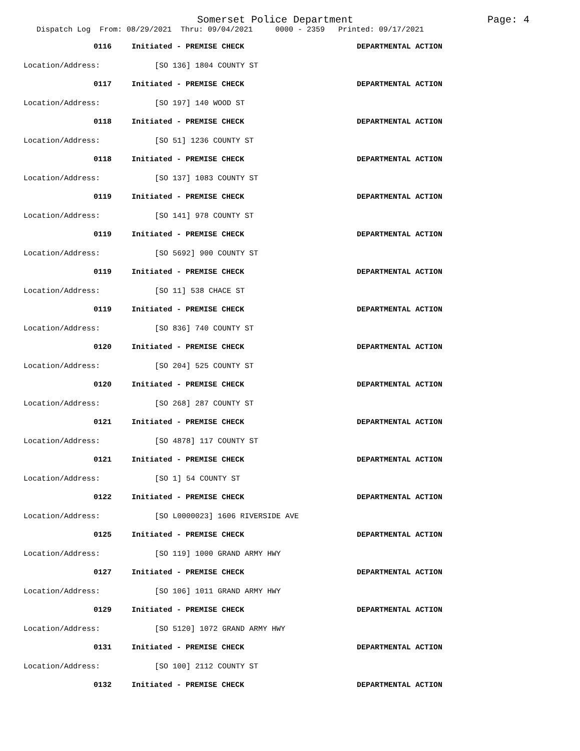Somerset Police Department Page: 4
Dispatch Log From: 08/29/2021 Thru: 09/04/2021 0000 - 2359 Printed: 09/17/2021
0116 Initiated - PREMISE CHECK DEPARTMENTAL ACTION
Location/Address: [SO 136] 1804 COUNTY ST
0117 Initiated - PREMISE CHECK DEPARTMENTAL ACTION
Location/Address: [SO 197] 140 WOOD ST
0118 Initiated - PREMISE CHECK DEPARTMENTAL ACTION
Location/Address: [SO 51] 1236 COUNTY ST
0118 Initiated - PREMISE CHECK DEPARTMENTAL ACTION
Location/Address: [SO 137] 1083 COUNTY ST
0119 Initiated - PREMISE CHECK DEPARTMENTAL ACTION
Location/Address: [SO 141] 978 COUNTY ST
0119 Initiated - PREMISE CHECK DEPARTMENTAL ACTION
Location/Address: [SO 5692] 900 COUNTY ST
0119 Initiated - PREMISE CHECK DEPARTMENTAL ACTION
Location/Address: [SO 11] 538 CHACE ST
0119 Initiated - PREMISE CHECK DEPARTMENTAL ACTION
Location/Address: [SO 836] 740 COUNTY ST
0120 Initiated - PREMISE CHECK DEPARTMENTAL ACTION
Location/Address: [SO 204] 525 COUNTY ST
0120 Initiated - PREMISE CHECK DEPARTMENTAL ACTION
Location/Address: [SO 268] 287 COUNTY ST
0121 Initiated - PREMISE CHECK DEPARTMENTAL ACTION
Location/Address: [SO 4878] 117 COUNTY ST
0121 Initiated - PREMISE CHECK DEPARTMENTAL ACTION
Location/Address: [SO 1] 54 COUNTY ST
0122 Initiated - PREMISE CHECK DEPARTMENTAL ACTION
Location/Address: [SO L0000023] 1606 RIVERSIDE AVE
0125 Initiated - PREMISE CHECK DEPARTMENTAL ACTION
Location/Address: [SO 119] 1000 GRAND ARMY HWY
0127 Initiated - PREMISE CHECK DEPARTMENTAL ACTION
Location/Address: [SO 106] 1011 GRAND ARMY HWY
0129 Initiated - PREMISE CHECK DEPARTMENTAL ACTION
Location/Address: [SO 5120] 1072 GRAND ARMY HWY
0131 Initiated - PREMISE CHECK DEPARTMENTAL ACTION
Location/Address: [SO 100] 2112 COUNTY ST
0132 Initiated - PREMISE CHECK DEPARTMENTAL ACTION